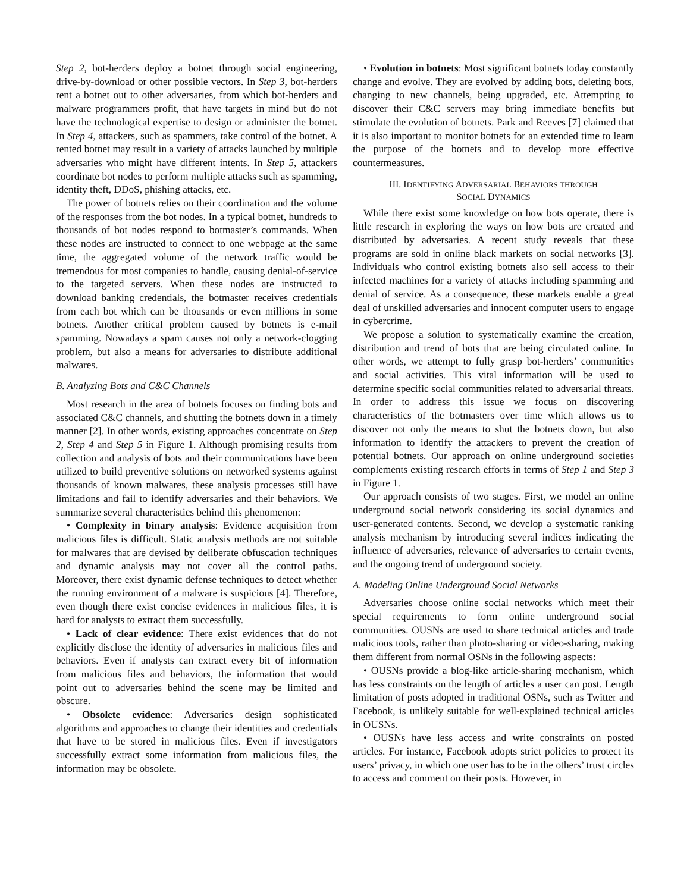Step 2, bot-herders deploy a botnet through social engineering, drive-by-download or other possible vectors. In Step 3, bot-herders rent a botnet out to other adversaries, from which bot-herders and malware programmers profit, that have targets in mind but do not have the technological expertise to design or administer the botnet. In Step 4, attackers, such as spammers, take control of the botnet. A rented botnet may result in a variety of attacks launched by multiple adversaries who might have different intents. In Step 5, attackers coordinate bot nodes to perform multiple attacks such as spamming, identity theft, DDoS, phishing attacks, etc.
The power of botnets relies on their coordination and the volume of the responses from the bot nodes. In a typical botnet, hundreds to thousands of bot nodes respond to botmaster’s commands. When these nodes are instructed to connect to one webpage at the same time, the aggregated volume of the network traffic would be tremendous for most companies to handle, causing denial-of-service to the targeted servers. When these nodes are instructed to download banking credentials, the botmaster receives credentials from each bot which can be thousands or even millions in some botnets. Another critical problem caused by botnets is e-mail spamming. Nowadays a spam causes not only a network-clogging problem, but also a means for adversaries to distribute additional malwares.
B. Analyzing Bots and C&C Channels
Most research in the area of botnets focuses on finding bots and associated C&C channels, and shutting the botnets down in a timely manner [2]. In other words, existing approaches concentrate on Step 2, Step 4 and Step 5 in Figure 1. Although promising results from collection and analysis of bots and their communications have been utilized to build preventive solutions on networked systems against thousands of known malwares, these analysis processes still have limitations and fail to identify adversaries and their behaviors. We summarize several characteristics behind this phenomenon:
• Complexity in binary analysis: Evidence acquisition from malicious files is difficult. Static analysis methods are not suitable for malwares that are devised by deliberate obfuscation techniques and dynamic analysis may not cover all the control paths. Moreover, there exist dynamic defense techniques to detect whether the running environment of a malware is suspicious [4]. Therefore, even though there exist concise evidences in malicious files, it is hard for analysts to extract them successfully.
• Lack of clear evidence: There exist evidences that do not explicitly disclose the identity of adversaries in malicious files and behaviors. Even if analysts can extract every bit of information from malicious files and behaviors, the information that would point out to adversaries behind the scene may be limited and obscure.
• Obsolete evidence: Adversaries design sophisticated algorithms and approaches to change their identities and credentials that have to be stored in malicious files. Even if investigators successfully extract some information from malicious files, the information may be obsolete.
• Evolution in botnets: Most significant botnets today constantly change and evolve. They are evolved by adding bots, deleting bots, changing to new channels, being upgraded, etc. Attempting to discover their C&C servers may bring immediate benefits but stimulate the evolution of botnets. Park and Reeves [7] claimed that it is also important to monitor botnets for an extended time to learn the purpose of the botnets and to develop more effective countermeasures.
III. IDENTIFYING ADVERSARIAL BEHAVIORS THROUGH
SOCIAL DYNAMICS
While there exist some knowledge on how bots operate, there is little research in exploring the ways on how bots are created and distributed by adversaries. A recent study reveals that these programs are sold in online black markets on social networks [3]. Individuals who control existing botnets also sell access to their infected machines for a variety of attacks including spamming and denial of service. As a consequence, these markets enable a great deal of unskilled adversaries and innocent computer users to engage in cybercrime.
We propose a solution to systematically examine the creation, distribution and trend of bots that are being circulated online. In other words, we attempt to fully grasp bot-herders’ communities and social activities. This vital information will be used to determine specific social communities related to adversarial threats. In order to address this issue we focus on discovering characteristics of the botmasters over time which allows us to discover not only the means to shut the botnets down, but also information to identify the attackers to prevent the creation of potential botnets. Our approach on online underground societies complements existing research efforts in terms of Step 1 and Step 3 in Figure 1.
Our approach consists of two stages. First, we model an online underground social network considering its social dynamics and user-generated contents. Second, we develop a systematic ranking analysis mechanism by introducing several indices indicating the influence of adversaries, relevance of adversaries to certain events, and the ongoing trend of underground society.
A. Modeling Online Underground Social Networks
Adversaries choose online social networks which meet their special requirements to form online underground social communities. OUSNs are used to share technical articles and trade malicious tools, rather than photo-sharing or video-sharing, making them different from normal OSNs in the following aspects:
• OUSNs provide a blog-like article-sharing mechanism, which has less constraints on the length of articles a user can post. Length limitation of posts adopted in traditional OSNs, such as Twitter and Facebook, is unlikely suitable for well-explained technical articles in OUSNs.
• OUSNs have less access and write constraints on posted articles. For instance, Facebook adopts strict policies to protect its users’ privacy, in which one user has to be in the others’ trust circles to access and comment on their posts. However, in